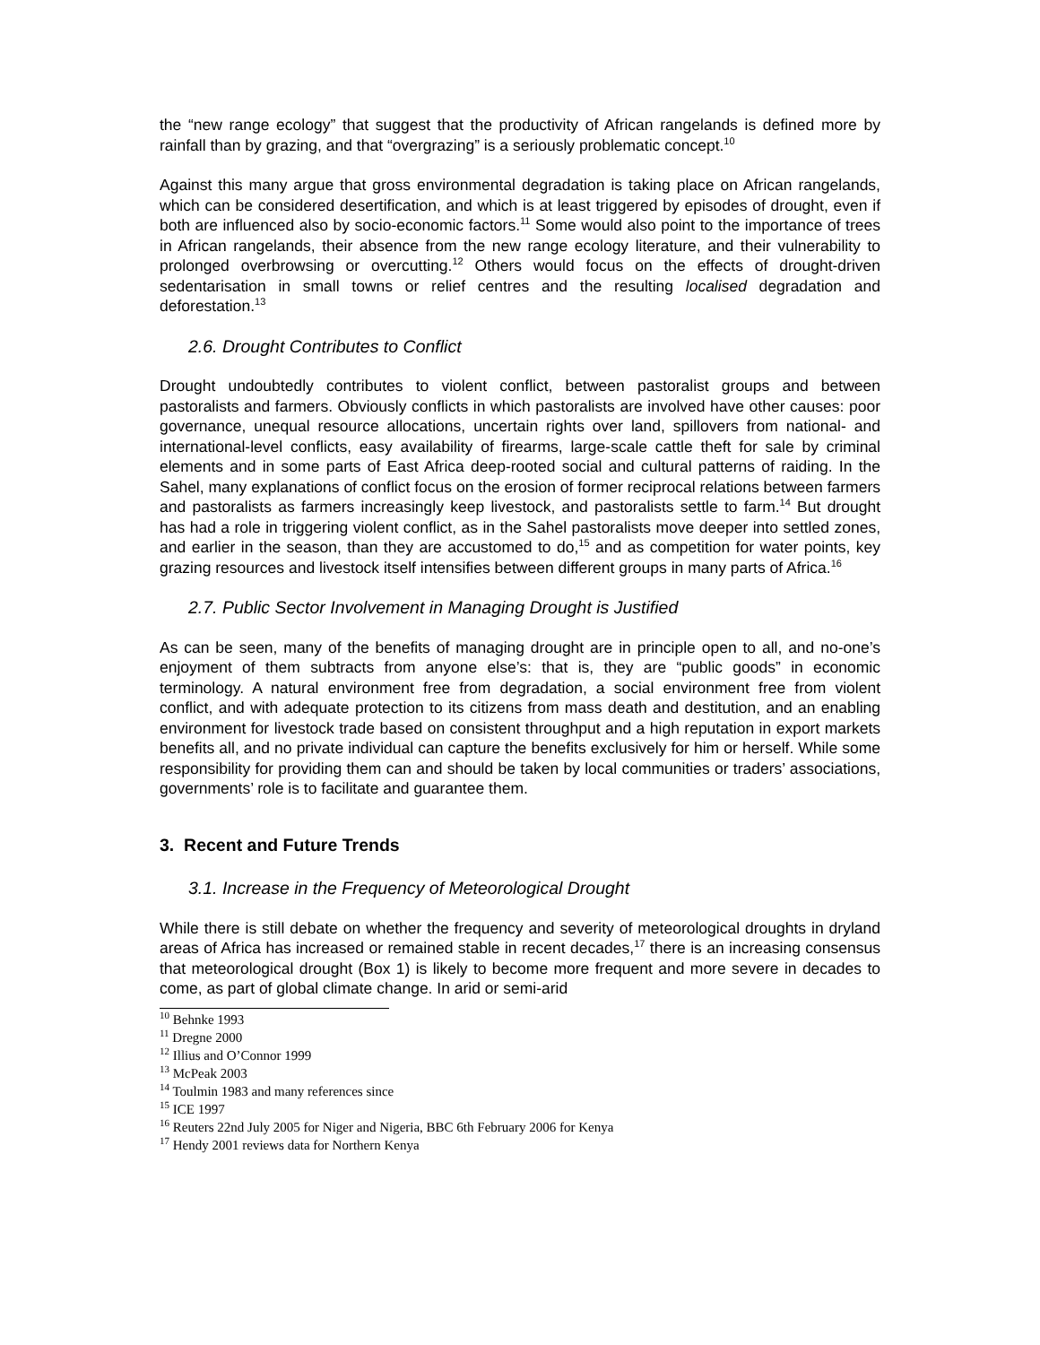the “new range ecology” that suggest that the productivity of African rangelands is defined more by rainfall than by grazing, and that “overgrazing” is a seriously problematic concept.<sup>10</sup>
Against this many argue that gross environmental degradation is taking place on African rangelands, which can be considered desertification, and which is at least triggered by episodes of drought, even if both are influenced also by socio-economic factors.<sup>11</sup> Some would also point to the importance of trees in African rangelands, their absence from the new range ecology literature, and their vulnerability to prolonged overbrowsing or overcutting.<sup>12</sup> Others would focus on the effects of drought-driven sedentarisation in small towns or relief centres and the resulting localised degradation and deforestation.<sup>13</sup>
2.6. Drought Contributes to Conflict
Drought undoubtedly contributes to violent conflict, between pastoralist groups and between pastoralists and farmers. Obviously conflicts in which pastoralists are involved have other causes: poor governance, unequal resource allocations, uncertain rights over land, spillovers from national- and international-level conflicts, easy availability of firearms, large-scale cattle theft for sale by criminal elements and in some parts of East Africa deep-rooted social and cultural patterns of raiding. In the Sahel, many explanations of conflict focus on the erosion of former reciprocal relations between farmers and pastoralists as farmers increasingly keep livestock, and pastoralists settle to farm.<sup>14</sup> But drought has had a role in triggering violent conflict, as in the Sahel pastoralists move deeper into settled zones, and earlier in the season, than they are accustomed to do,<sup>15</sup> and as competition for water points, key grazing resources and livestock itself intensifies between different groups in many parts of Africa.<sup>16</sup>
2.7. Public Sector Involvement in Managing Drought is Justified
As can be seen, many of the benefits of managing drought are in principle open to all, and no-one’s enjoyment of them subtracts from anyone else’s: that is, they are “public goods” in economic terminology. A natural environment free from degradation, a social environment free from violent conflict, and with adequate protection to its citizens from mass death and destitution, and an enabling environment for livestock trade based on consistent throughput and a high reputation in export markets benefits all, and no private individual can capture the benefits exclusively for him or herself. While some responsibility for providing them can and should be taken by local communities or traders’ associations, governments’ role is to facilitate and guarantee them.
3. Recent and Future Trends
3.1. Increase in the Frequency of Meteorological Drought
While there is still debate on whether the frequency and severity of meteorological droughts in dryland areas of Africa has increased or remained stable in recent decades,<sup>17</sup> there is an increasing consensus that meteorological drought (Box 1) is likely to become more frequent and more severe in decades to come, as part of global climate change. In arid or semi-arid
<sup>10</sup> Behnke 1993
<sup>11</sup> Dregne 2000
<sup>12</sup> Illius and O’Connor 1999
<sup>13</sup> McPeak 2003
<sup>14</sup> Toulmin 1983 and many references since
<sup>15</sup> ICE 1997
<sup>16</sup> Reuters 22nd July 2005 for Niger and Nigeria, BBC 6th February 2006 for Kenya
<sup>17</sup> Hendy 2001 reviews data for Northern Kenya